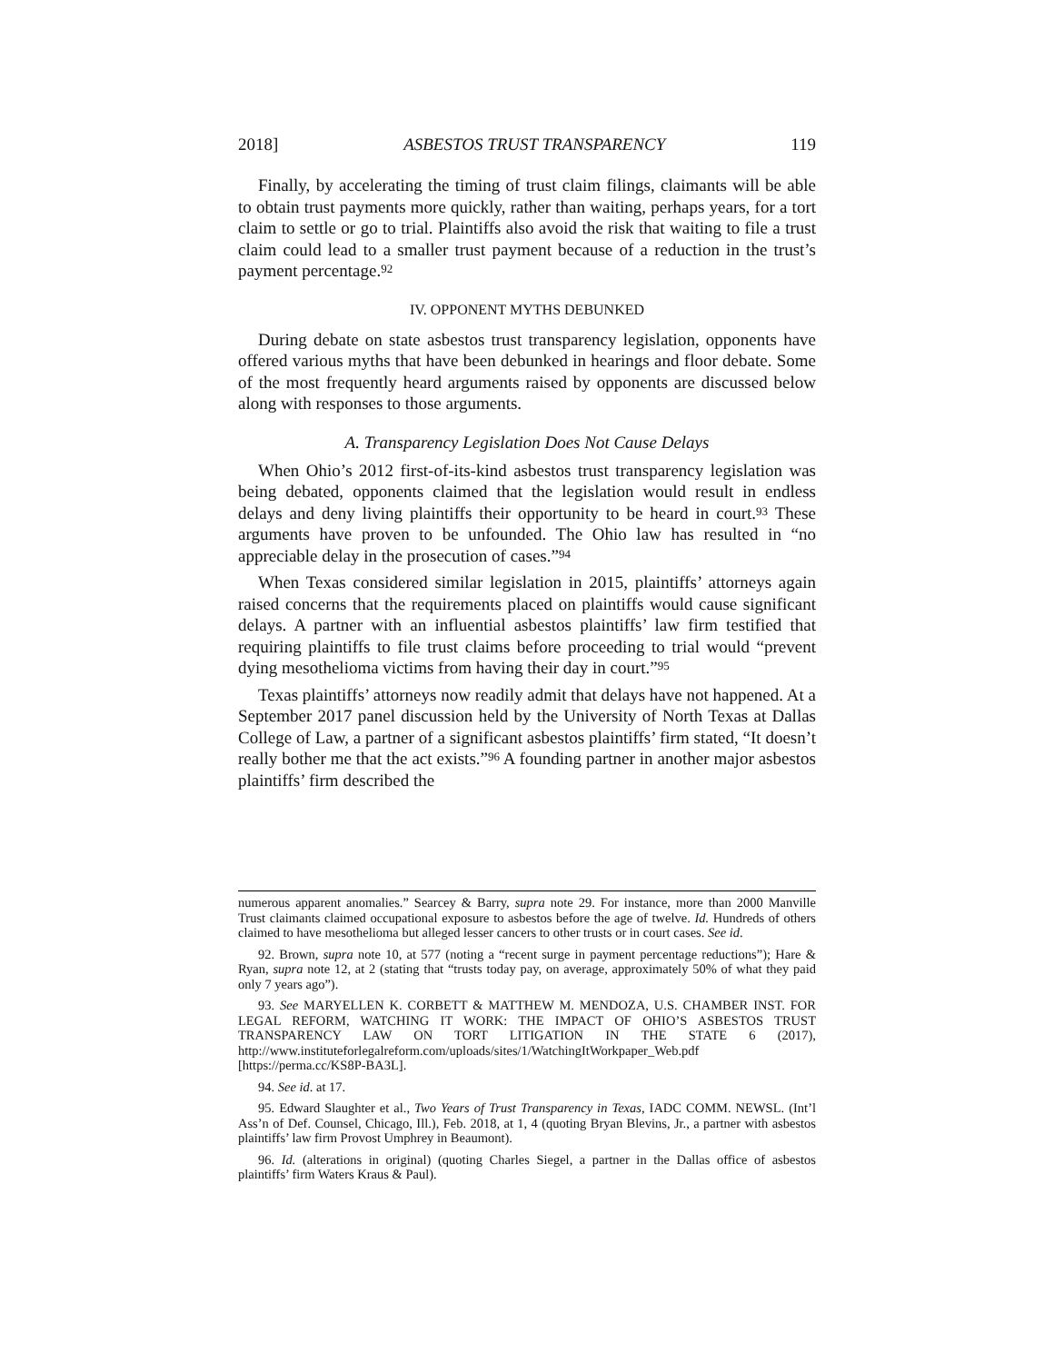2018] ASBESTOS TRUST TRANSPARENCY 119
Finally, by accelerating the timing of trust claim filings, claimants will be able to obtain trust payments more quickly, rather than waiting, perhaps years, for a tort claim to settle or go to trial. Plaintiffs also avoid the risk that waiting to file a trust claim could lead to a smaller trust payment because of a reduction in the trust’s payment percentage.<sup>92</sup>
IV. OPPONENT MYTHS DEBUNKED
During debate on state asbestos trust transparency legislation, opponents have offered various myths that have been debunked in hearings and floor debate. Some of the most frequently heard arguments raised by opponents are discussed below along with responses to those arguments.
A. Transparency Legislation Does Not Cause Delays
When Ohio’s 2012 first-of-its-kind asbestos trust transparency legislation was being debated, opponents claimed that the legislation would result in endless delays and deny living plaintiffs their opportunity to be heard in court.<sup>93</sup> These arguments have proven to be unfounded. The Ohio law has resulted in “no appreciable delay in the prosecution of cases.”<sup>94</sup>
When Texas considered similar legislation in 2015, plaintiffs’ attorneys again raised concerns that the requirements placed on plaintiffs would cause significant delays. A partner with an influential asbestos plaintiffs’ law firm testified that requiring plaintiffs to file trust claims before proceeding to trial would “prevent dying mesothelioma victims from having their day in court.”<sup>95</sup>
Texas plaintiffs’ attorneys now readily admit that delays have not happened. At a September 2017 panel discussion held by the University of North Texas at Dallas College of Law, a partner of a significant asbestos plaintiffs’ firm stated, “It doesn’t really bother me that the act exists.”<sup>96</sup> A founding partner in another major asbestos plaintiffs’ firm described the
numerous apparent anomalies.” Searcey & Barry, supra note 29. For instance, more than 2000 Manville Trust claimants claimed occupational exposure to asbestos before the age of twelve. Id. Hundreds of others claimed to have mesothelioma but alleged lesser cancers to other trusts or in court cases. See id.
92. Brown, supra note 10, at 577 (noting a “recent surge in payment percentage reductions”); Hare & Ryan, supra note 12, at 2 (stating that “trusts today pay, on average, approximately 50% of what they paid only 7 years ago”).
93. See MARYELLEN K. CORBETT & MATTHEW M. MENDOZA, U.S. CHAMBER INST. FOR LEGAL REFORM, WATCHING IT WORK: THE IMPACT OF OHIO’S ASBESTOS TRUST TRANSPARENCY LAW ON TORT LITIGATION IN THE STATE 6 (2017), http://www.instituteforlegalreform.com/uploads/sites/1/WatchingItWorkpaper_Web.pdf [https://perma.cc/KS8P-BA3L].
94. See id. at 17.
95. Edward Slaughter et al., Two Years of Trust Transparency in Texas, IADC COMM. NEWSL. (Int’l Ass’n of Def. Counsel, Chicago, Ill.), Feb. 2018, at 1, 4 (quoting Bryan Blevins, Jr., a partner with asbestos plaintiffs’ law firm Provost Umphrey in Beaumont).
96. Id. (alterations in original) (quoting Charles Siegel, a partner in the Dallas office of asbestos plaintiffs’ firm Waters Kraus & Paul).